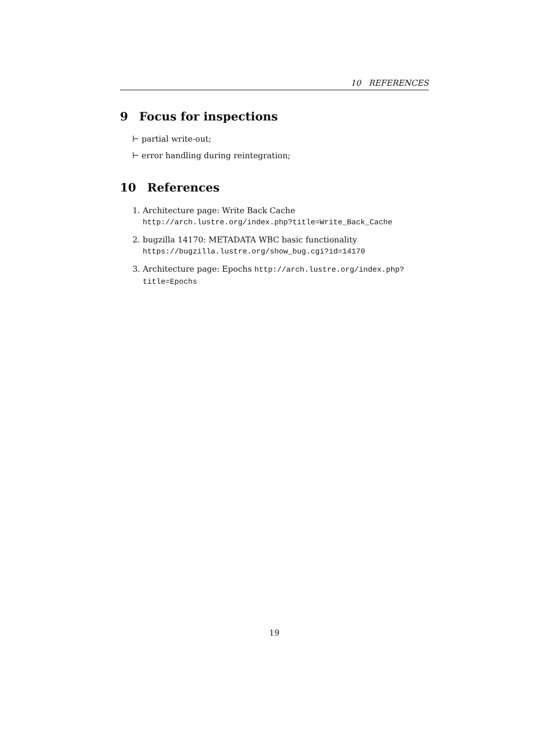10 REFERENCES
9 Focus for inspections
⊢ partial write-out;
⊢ error handling during reintegration;
10 References
1. Architecture page: Write Back Cache http://arch.lustre.org/index.php?title=Write_Back_Cache
2. bugzilla 14170: METADATA WBC basic functionality https://bugzilla.lustre.org/show_bug.cgi?id=14170
3. Architecture page: Epochs http://arch.lustre.org/index.php?title=Epochs
19